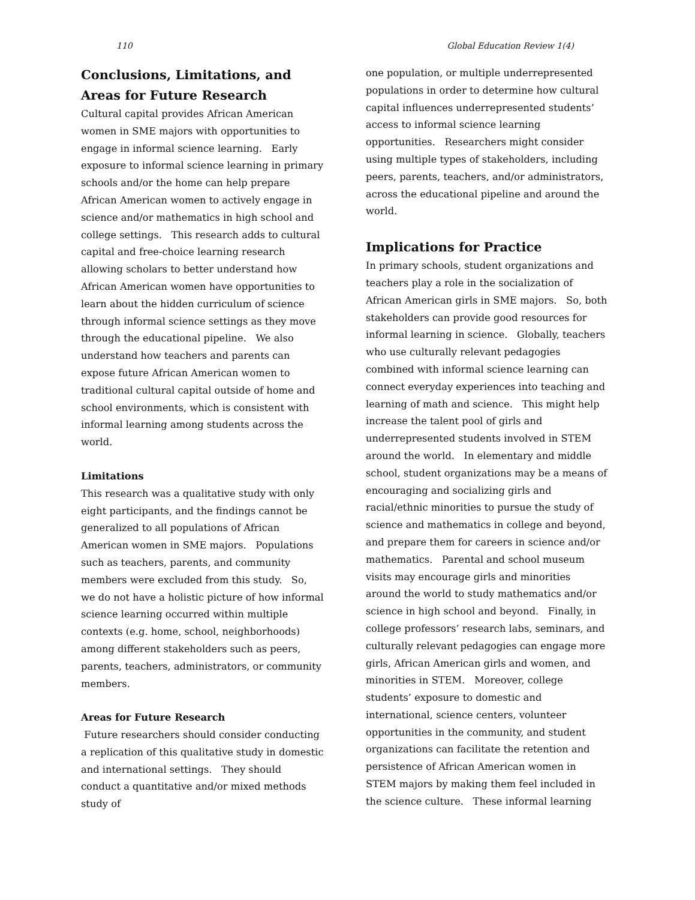110 Global Education Review 1(4)
Conclusions, Limitations, and Areas for Future Research
Cultural capital provides African American women in SME majors with opportunities to engage in informal science learning. Early exposure to informal science learning in primary schools and/or the home can help prepare African American women to actively engage in science and/or mathematics in high school and college settings. This research adds to cultural capital and free-choice learning research allowing scholars to better understand how African American women have opportunities to learn about the hidden curriculum of science through informal science settings as they move through the educational pipeline. We also understand how teachers and parents can expose future African American women to traditional cultural capital outside of home and school environments, which is consistent with informal learning among students across the world.
Limitations
This research was a qualitative study with only eight participants, and the findings cannot be generalized to all populations of African American women in SME majors. Populations such as teachers, parents, and community members were excluded from this study. So, we do not have a holistic picture of how informal science learning occurred within multiple contexts (e.g. home, school, neighborhoods) among different stakeholders such as peers, parents, teachers, administrators, or community members.
Areas for Future Research
Future researchers should consider conducting a replication of this qualitative study in domestic and international settings. They should conduct a quantitative and/or mixed methods study of
one population, or multiple underrepresented populations in order to determine how cultural capital influences underrepresented students’ access to informal science learning opportunities. Researchers might consider using multiple types of stakeholders, including peers, parents, teachers, and/or administrators, across the educational pipeline and around the world.
Implications for Practice
In primary schools, student organizations and teachers play a role in the socialization of African American girls in SME majors. So, both stakeholders can provide good resources for informal learning in science. Globally, teachers who use culturally relevant pedagogies combined with informal science learning can connect everyday experiences into teaching and learning of math and science. This might help increase the talent pool of girls and underrepresented students involved in STEM around the world. In elementary and middle school, student organizations may be a means of encouraging and socializing girls and racial/ethnic minorities to pursue the study of science and mathematics in college and beyond, and prepare them for careers in science and/or mathematics. Parental and school museum visits may encourage girls and minorities around the world to study mathematics and/or science in high school and beyond. Finally, in college professors’ research labs, seminars, and culturally relevant pedagogies can engage more girls, African American girls and women, and minorities in STEM. Moreover, college students’ exposure to domestic and international, science centers, volunteer opportunities in the community, and student organizations can facilitate the retention and persistence of African American women in STEM majors by making them feel included in the science culture. These informal learning